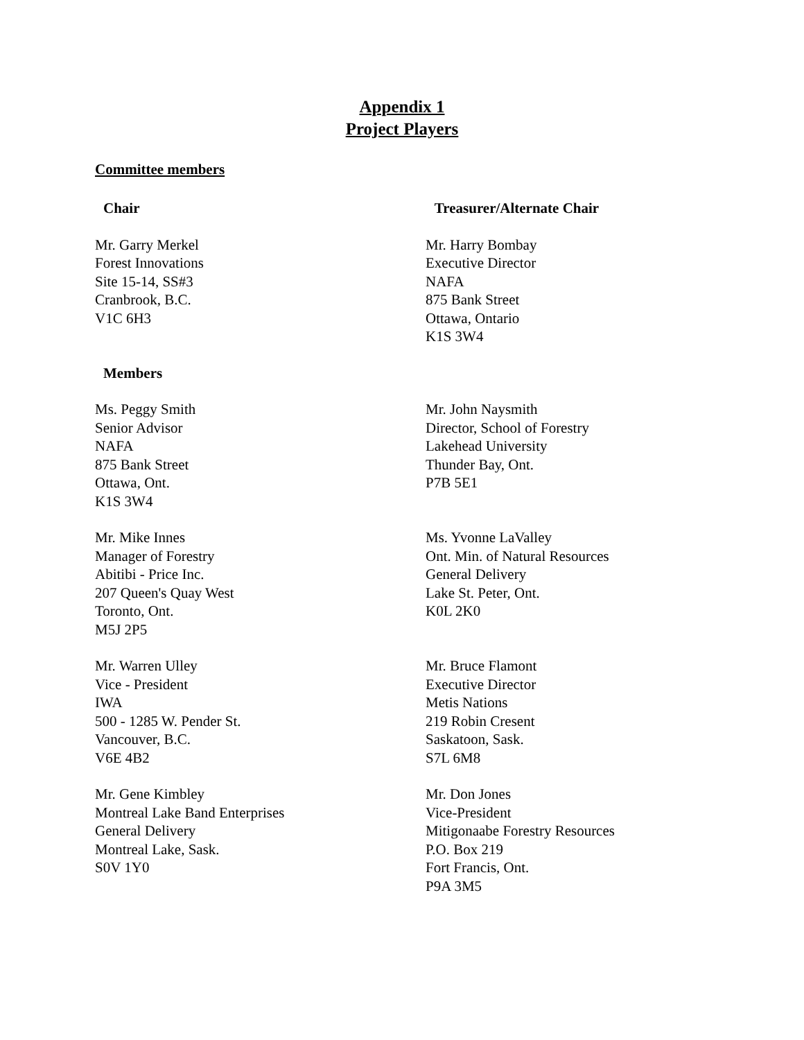Appendix 1
Project Players
Committee members
Chair Treasurer/Alternate Chair
Mr. Garry Merkel
Forest Innovations
Site 15-14, SS#3
Cranbrook, B.C.
V1C 6H3
Mr. Harry Bombay
Executive Director
NAFA
875 Bank Street
Ottawa, Ontario
K1S 3W4
Members
Ms. Peggy Smith
Senior Advisor
NAFA
875 Bank Street
Ottawa, Ont.
K1S 3W4
Mr. John Naysmith
Director, School of Forestry
Lakehead University
Thunder Bay, Ont.
P7B 5E1
Mr. Mike Innes
Manager of Forestry
Abitibi - Price Inc.
207 Queen's Quay West
Toronto, Ont.
M5J 2P5
Ms. Yvonne LaValley
Ont. Min. of Natural Resources
General Delivery
Lake St. Peter, Ont.
K0L 2K0
Mr. Warren Ulley
Vice - President
IWA
500 - 1285 W. Pender St.
Vancouver, B.C.
V6E 4B2
Mr. Bruce Flamont
Executive Director
Metis Nations
219 Robin Cresent
Saskatoon, Sask.
S7L 6M8
Mr. Gene Kimbley
Montreal Lake Band Enterprises
General Delivery
Montreal Lake, Sask.
S0V 1Y0
Mr. Don Jones
Vice-President
Mitigonaabe Forestry Resources
P.O. Box 219
Fort Francis, Ont.
P9A 3M5